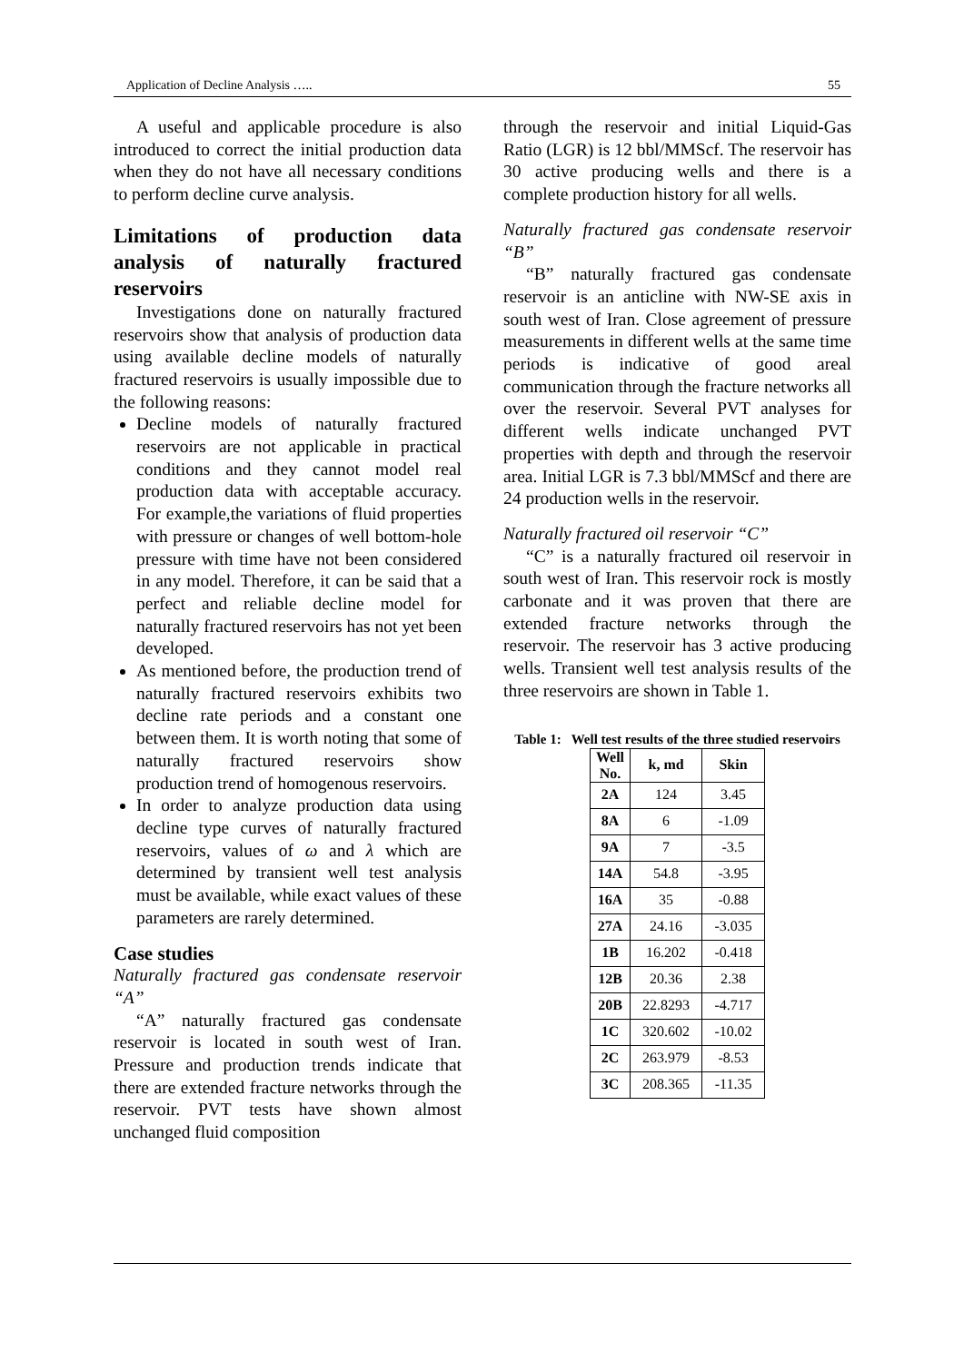Application of Decline Analysis ….. 55
A useful and applicable procedure is also introduced to correct the initial production data when they do not have all necessary conditions to perform decline curve analysis.
Limitations of production data analysis of naturally fractured reservoirs
Investigations done on naturally fractured reservoirs show that analysis of production data using available decline models of naturally fractured reservoirs is usually impossible due to the following reasons:
Decline models of naturally fractured reservoirs are not applicable in practical conditions and they cannot model real production data with acceptable accuracy. For example,the variations of fluid properties with pressure or changes of well bottom-hole pressure with time have not been considered in any model. Therefore, it can be said that a perfect and reliable decline model for naturally fractured reservoirs has not yet been developed.
As mentioned before, the production trend of naturally fractured reservoirs exhibits two decline rate periods and a constant one between them. It is worth noting that some of naturally fractured reservoirs show production trend of homogenous reservoirs.
In order to analyze production data using decline type curves of naturally fractured reservoirs, values of ω and λ which are determined by transient well test analysis must be available, while exact values of these parameters are rarely determined.
Case studies
Naturally fractured gas condensate reservoir “A”
“A” naturally fractured gas condensate reservoir is located in south west of Iran. Pressure and production trends indicate that there are extended fracture networks through the reservoir. PVT tests have shown almost unchanged fluid composition
through the reservoir and initial Liquid-Gas Ratio (LGR) is 12 bbl/MMScf. The reservoir has 30 active producing wells and there is a complete production history for all wells.
Naturally fractured gas condensate reservoir “B”
“B” naturally fractured gas condensate reservoir is an anticline with NW-SE axis in south west of Iran. Close agreement of pressure measurements in different wells at the same time periods is indicative of good areal communication through the fracture networks all over the reservoir. Several PVT analyses for different wells indicate unchanged PVT properties with depth and through the reservoir area. Initial LGR is 7.3 bbl/MMScf and there are 24 production wells in the reservoir.
Naturally fractured oil reservoir “C”
“C” is a naturally fractured oil reservoir in south west of Iran. This reservoir rock is mostly carbonate and it was proven that there are extended fracture networks through the reservoir. The reservoir has 3 active producing wells. Transient well test analysis results of the three reservoirs are shown in Table 1.
Table 1: Well test results of the three studied reservoirs
| Well No. | k, md | Skin |
| --- | --- | --- |
| 2A | 124 | 3.45 |
| 8A | 6 | -1.09 |
| 9A | 7 | -3.5 |
| 14A | 54.8 | -3.95 |
| 16A | 35 | -0.88 |
| 27A | 24.16 | -3.035 |
| 1B | 16.202 | -0.418 |
| 12B | 20.36 | 2.38 |
| 20B | 22.8293 | -4.717 |
| 1C | 320.602 | -10.02 |
| 2C | 263.979 | -8.53 |
| 3C | 208.365 | -11.35 |